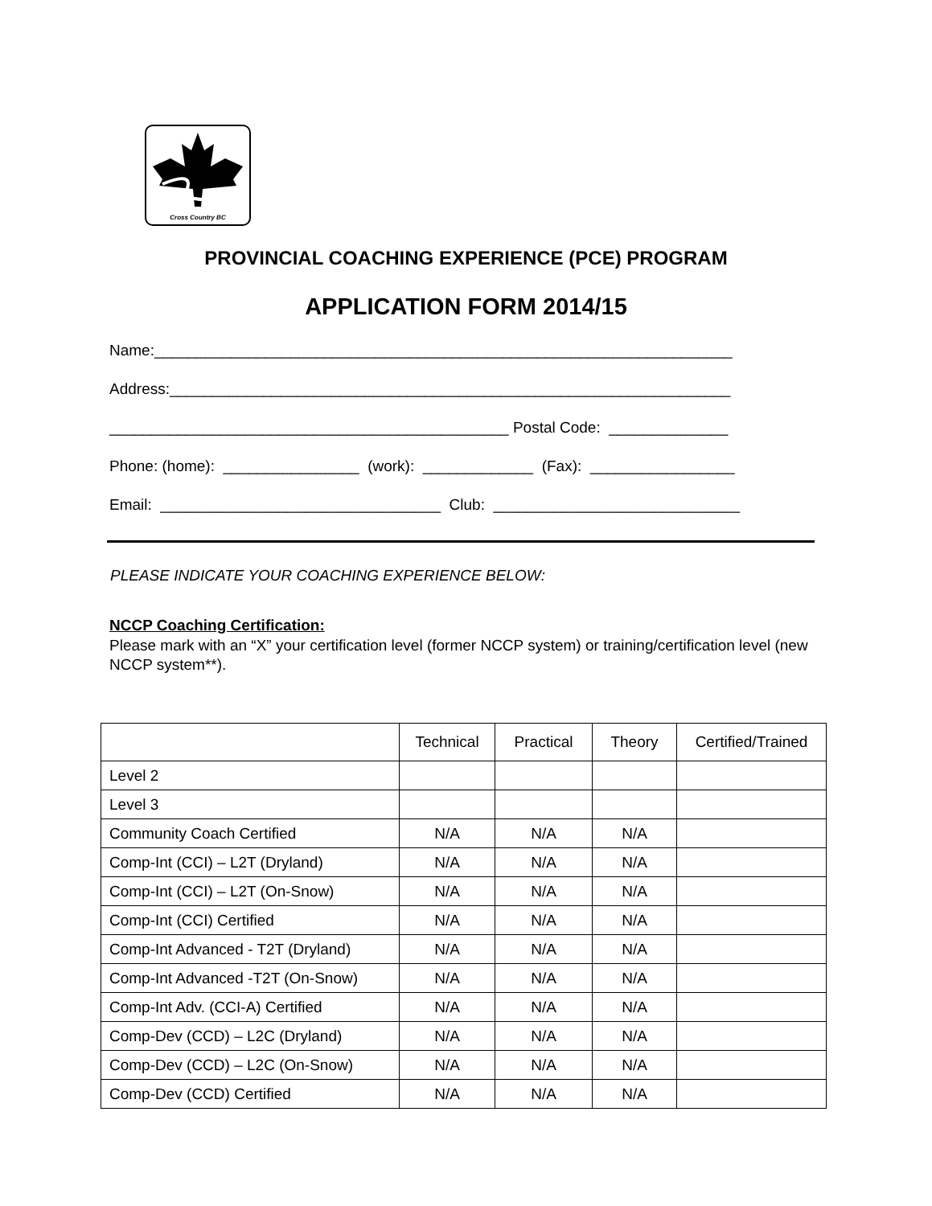Cross Country BC
PROVINCIAL COACHING EXPERIENCE (PCE) PROGRAM
APPLICATION FORM 2014/15
Name:____________________________________________________________________ Address:__________________________________________________________________ _______________________________________________ Postal Code: ______________ Phone: (home): ________________ (work): _____________ (Fax): _________________ Email: _________________________________ Club: _____________________________
PLEASE INDICATE YOUR COACHING EXPERIENCE BELOW:
NCCP Coaching Certification:
Please mark with an “X” your certification level (former NCCP system) or training/certification level (new NCCP system**).
| | Technical | Practical | Theory | Certified/Trained |
| Level 2 | | | | |
| Level 3 | | | | |
| Community Coach Certified | N/A | N/A | N/A | |
| Comp-Int (CCI) – L2T (Dryland) | N/A | N/A | N/A | |
| Comp-Int (CCI) – L2T (On-Snow) | N/A | N/A | N/A | |
| Comp-Int (CCI) Certified | N/A | N/A | N/A | |
| Comp-Int Advanced - T2T (Dryland) | N/A | N/A | N/A | |
| Comp-Int Advanced -T2T (On-Snow) | N/A | N/A | N/A | |
| Comp-Int Adv. (CCI-A) Certified | N/A | N/A | N/A | |
| Comp-Dev (CCD) – L2C (Dryland) | N/A | N/A | N/A | |
| Comp-Dev (CCD) – L2C (On-Snow) | N/A | N/A | N/A | |
| Comp-Dev (CCD) Certified | N/A | N/A | N/A | |